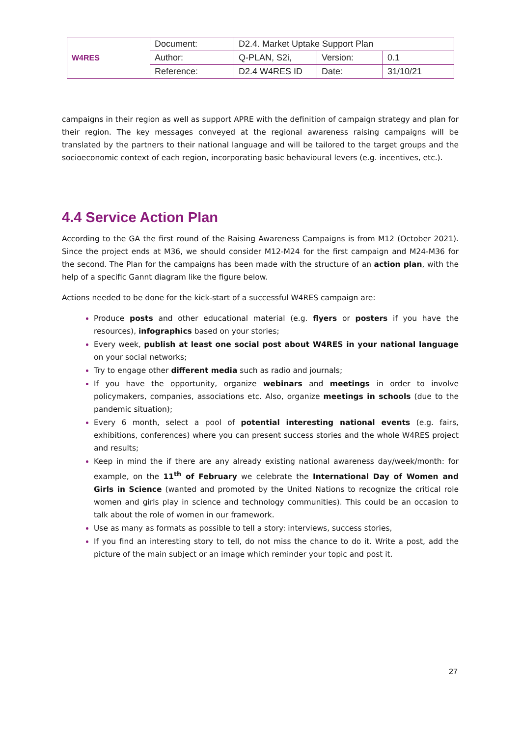| W4RES | Document: | D2.4. Market Uptake Support Plan | | |
| | Author: | Q-PLAN, S2i, | Version: | 0.1 |
| | Reference: | D2.4 W4RES ID | Date: | 31/10/21 |
campaigns in their region as well as support APRE with the definition of campaign strategy and plan for their region. The key messages conveyed at the regional awareness raising campaigns will be translated by the partners to their national language and will be tailored to the target groups and the socioeconomic context of each region, incorporating basic behavioural levers (e.g. incentives, etc.).
4.4 Service Action Plan
According to the GA the first round of the Raising Awareness Campaigns is from M12 (October 2021). Since the project ends at M36, we should consider M12-M24 for the first campaign and M24-M36 for the second. The Plan for the campaigns has been made with the structure of an action plan, with the help of a specific Gannt diagram like the figure below.
Actions needed to be done for the kick-start of a successful W4RES campaign are:
Produce posts and other educational material (e.g. flyers or posters if you have the resources), infographics based on your stories;
Every week, publish at least one social post about W4RES in your national language on your social networks;
Try to engage other different media such as radio and journals;
If you have the opportunity, organize webinars and meetings in order to involve policymakers, companies, associations etc. Also, organize meetings in schools (due to the pandemic situation);
Every 6 month, select a pool of potential interesting national events (e.g. fairs, exhibitions, conferences) where you can present success stories and the whole W4RES project and results;
Keep in mind the if there are any already existing national awareness day/week/month: for example, on the 11<sup>th</sup> of February we celebrate the International Day of Women and Girls in Science (wanted and promoted by the United Nations to recognize the critical role women and girls play in science and technology communities). This could be an occasion to talk about the role of women in our framework.
Use as many as formats as possible to tell a story: interviews, success stories,
If you find an interesting story to tell, do not miss the chance to do it. Write a post, add the picture of the main subject or an image which reminder your topic and post it.
27